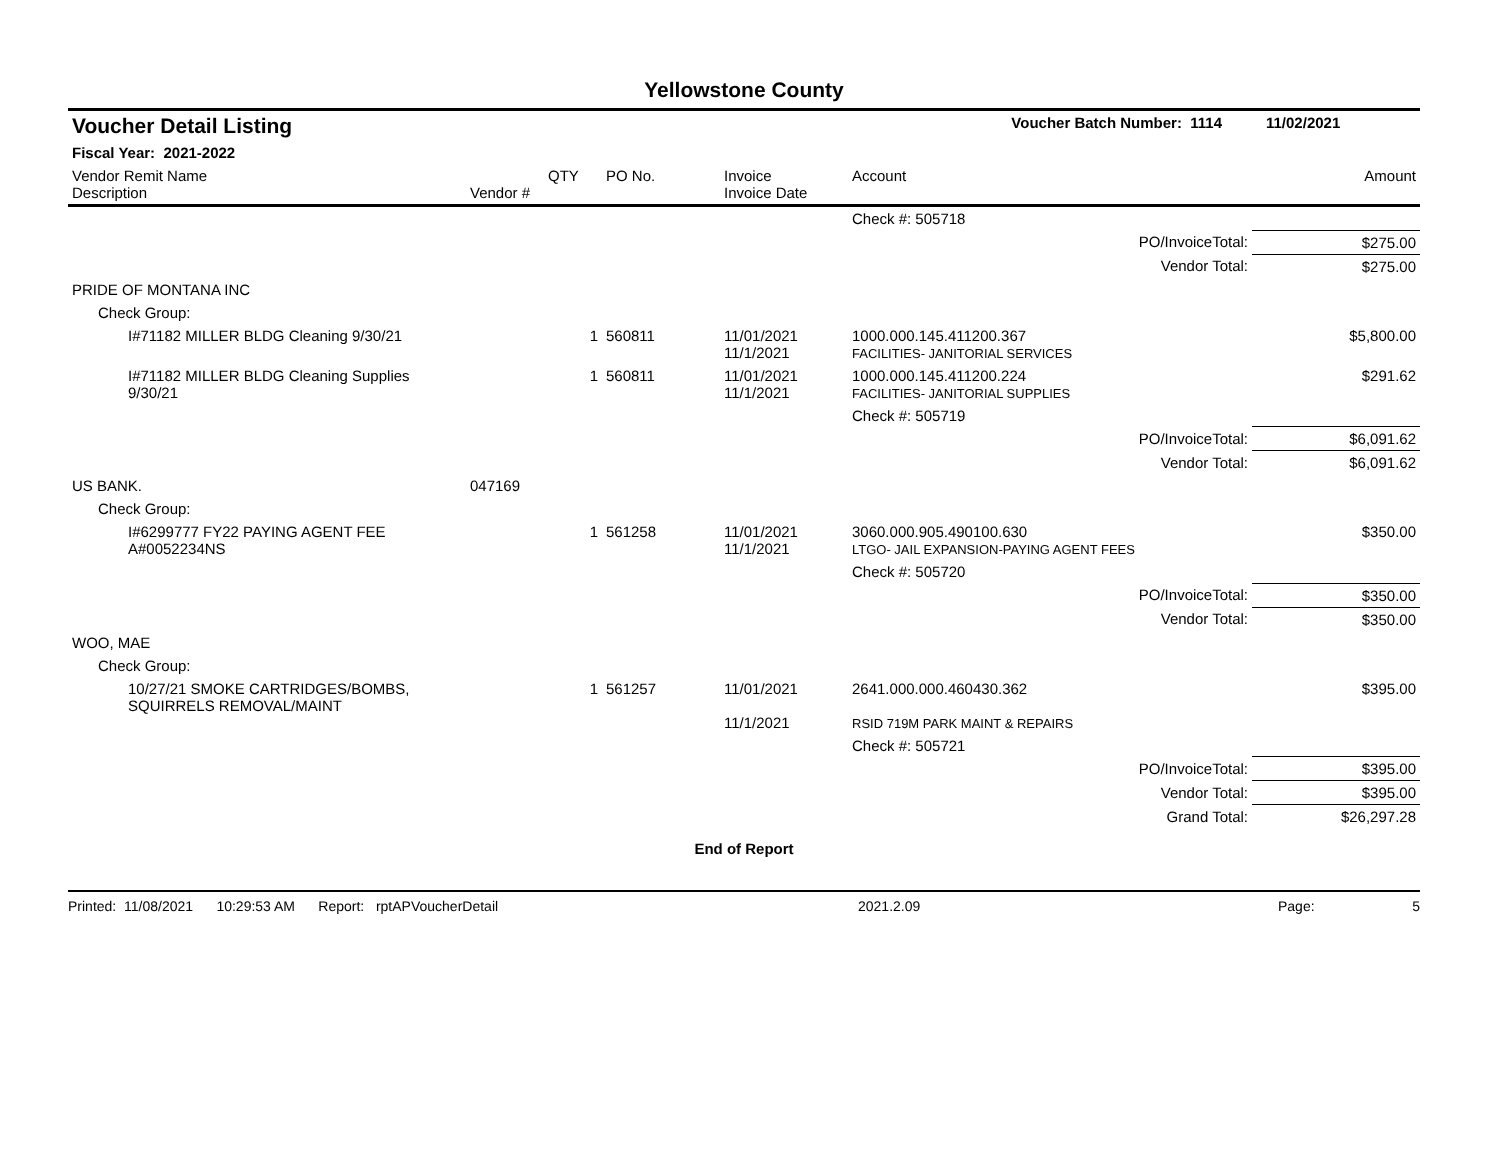Yellowstone County
| Voucher Detail Listing | Voucher Batch Number: 1114 | 11/02/2021 |
| Fiscal Year: 2021-2022 | | |
| Vendor Remit Name Description | Vendor # | QTY | PO No. | Invoice Invoice Date | Account | Amount |
| --- | --- | --- | --- | --- | --- | --- |
| | | | | | Check #: 505718 | |
| PO/InvoiceTotal: | | | | | | $275.00 |
| Vendor Total: | | | | | | $275.00 |
| PRIDE OF MONTANA INC | | | | | | |
| Check Group: | | | | | | |
| I#71182 MILLER BLDG Cleaning 9/30/21 | | 1 | 560811 | 11/01/2021 11/1/2021 | 1000.000.145.411200.367 FACILITIES- JANITORIAL SERVICES | $5,800.00 |
| I#71182 MILLER BLDG Cleaning Supplies 9/30/21 | | 1 | 560811 | 11/01/2021 11/1/2021 | 1000.000.145.411200.224 FACILITIES- JANITORIAL SUPPLIES | $291.62 |
| | | | | | Check #: 505719 | |
| PO/InvoiceTotal: | | | | | | $6,091.62 |
| Vendor Total: | | | | | | $6,091.62 |
| US BANK. | 047169 | | | | | |
| Check Group: | | | | | | |
| I#6299777 FY22 PAYING AGENT FEE A#0052234NS | | 1 | 561258 | 11/01/2021 11/1/2021 | 3060.000.905.490100.630 LTGO- JAIL EXPANSION-PAYING AGENT FEES | $350.00 |
| | | | | | Check #: 505720 | |
| PO/InvoiceTotal: | | | | | | $350.00 |
| Vendor Total: | | | | | | $350.00 |
| WOO, MAE | | | | | | |
| Check Group: | | | | | | |
| 10/27/21 SMOKE CARTRIDGES/BOMBS, SQUIRRELS REMOVAL/MAINT | | 1 | 561257 | 11/01/2021 11/1/2021 | 2641.000.000.460430.362 RSID 719M PARK MAINT & REPAIRS | $395.00 |
| | | | | | Check #: 505721 | |
| PO/InvoiceTotal: | | | | | | $395.00 |
| Vendor Total: | | | | | | $395.00 |
| Grand Total: | | | | | | $26,297.28 |
| End of Report | | | | | | |
Printed: 11/08/2021 10:29:53 AM Report: rptAPVoucherDetail 2021.2.09 Page: 5